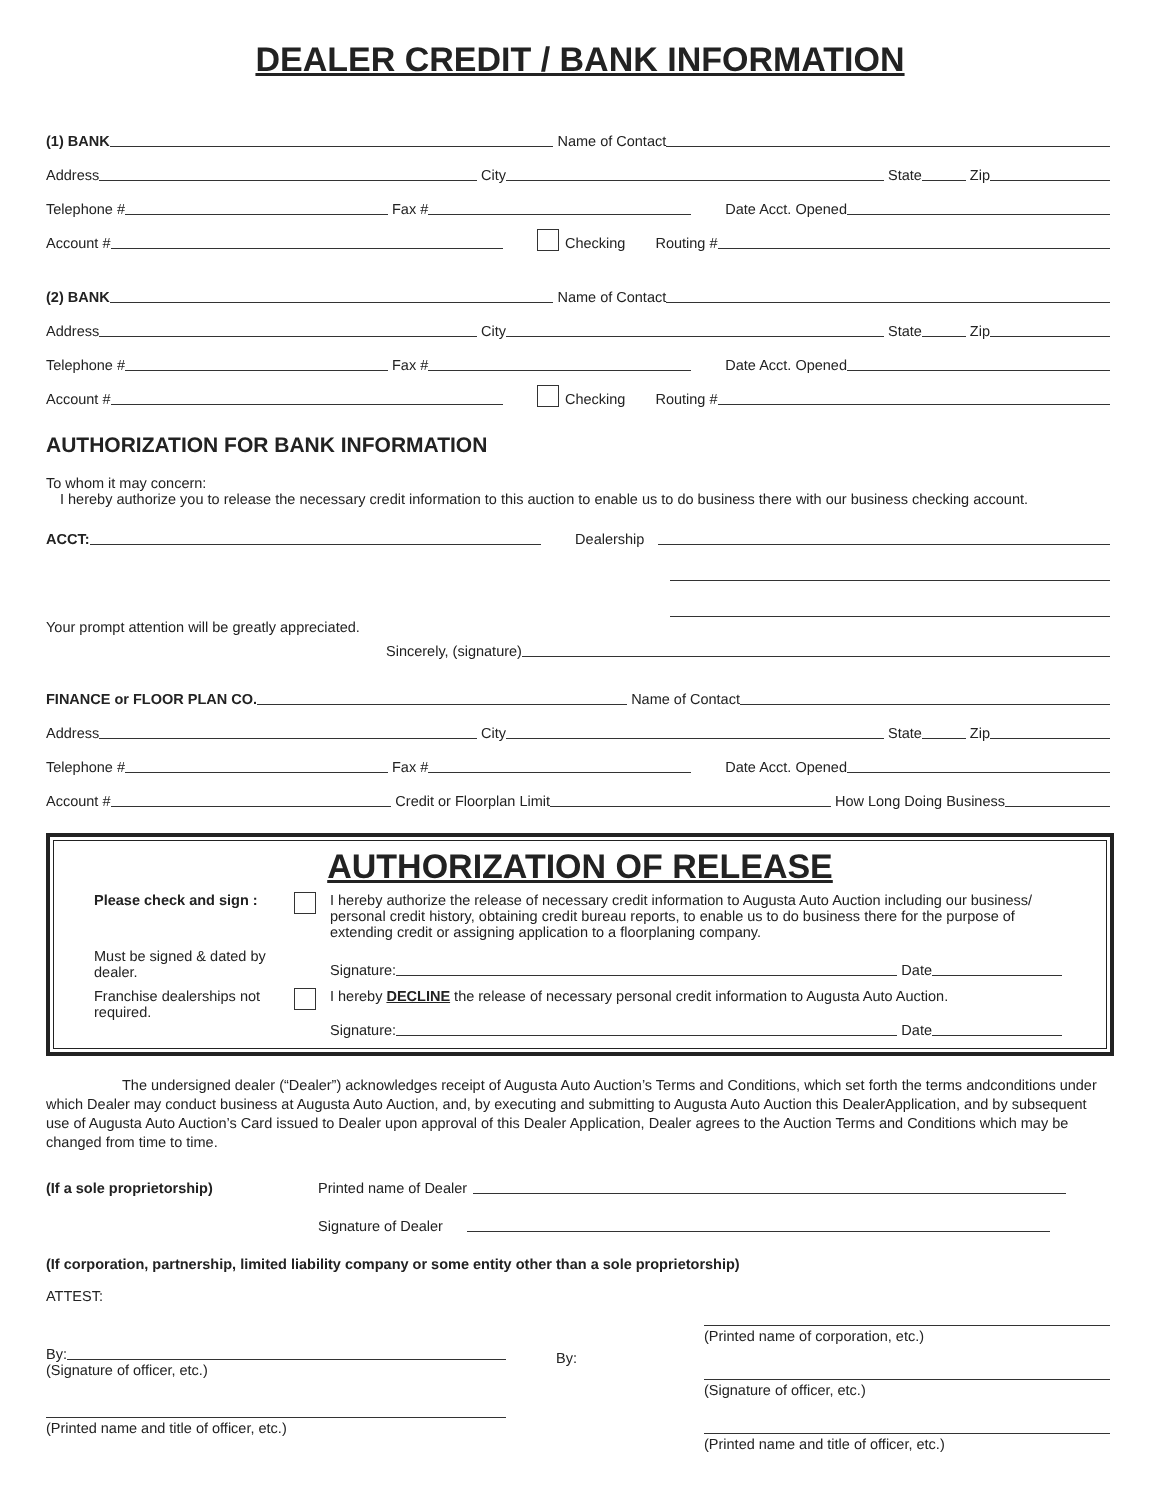DEALER CREDIT / BANK INFORMATION
(1) BANK Name of Contact
Address City State Zip
Telephone # Fax # Date Acct. Opened
Account # Checking Routing #
(2) BANK Name of Contact
Address City State Zip
Telephone # Fax # Date Acct. Opened
Account # Checking Routing #
AUTHORIZATION FOR BANK INFORMATION
To whom it may concern:
I hereby authorize you to release the necessary credit information to this auction to enable us to do business there with our business checking account.
ACCT: Dealership
Your prompt attention will be greatly appreciated.
Sincerely, (signature)
FINANCE or FLOOR PLAN CO. Name of Contact
Address City State Zip
Telephone # Fax # Date Acct. Opened
Account # Credit or Floorplan Limit How Long Doing Business
AUTHORIZATION OF RELEASE
Please check and sign :
I hereby authorize the release of necessary credit information to Augusta Auto Auction including our business/ personal credit history, obtaining credit bureau reports, to enable us to do business there for the purpose of extending credit or assigning application to a floorplaning company.
Must be signed & dated by dealer.
Signature: Date
Franchise dealerships not required.
I hereby DECLINE the release of necessary personal credit information to Augusta Auto Auction.
Signature: Date
The undersigned dealer (“Dealer”) acknowledges receipt of Augusta Auto Auction’s Terms and Conditions, which set forth the terms andconditions under which Dealer may conduct business at Augusta Auto Auction, and, by executing and submitting to Augusta Auto Auction this DealerApplication, and by subsequent use of Augusta Auto Auction’s Card issued to Dealer upon approval of this Dealer Application, Dealer agrees to the Auction Terms and Conditions which may be changed from time to time.
(If a sole proprietorship) Printed name of Dealer
Signature of Dealer
(If corporation, partnership, limited liability company or some entity other than a sole proprietorship)
ATTEST:
By:
(Signature of officer, etc.)
(Printed name and title of officer, etc.)
By:
(Printed name of corporation, etc.)
(Signature of officer, etc.)
(Printed name and title of officer, etc.)